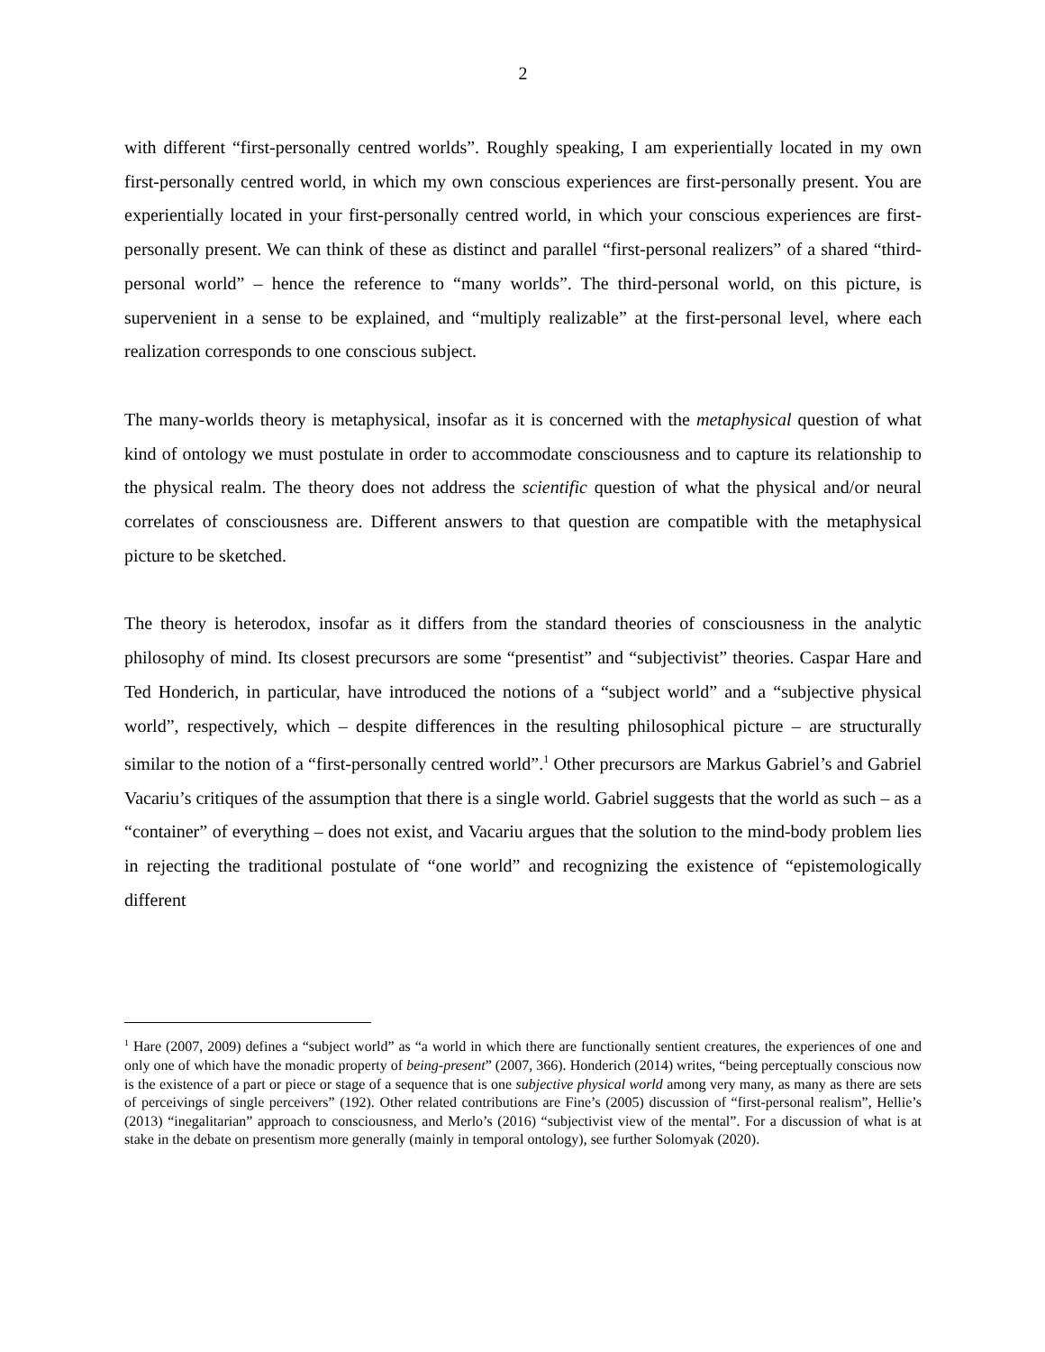2
with different “first-personally centred worlds”. Roughly speaking, I am experientially located in my own first-personally centred world, in which my own conscious experiences are first-personally present. You are experientially located in your first-personally centred world, in which your conscious experiences are first-personally present. We can think of these as distinct and parallel “first-personal realizers” of a shared “third-personal world” – hence the reference to “many worlds”. The third-personal world, on this picture, is supervenient in a sense to be explained, and “multiply realizable” at the first-personal level, where each realization corresponds to one conscious subject.
The many-worlds theory is metaphysical, insofar as it is concerned with the metaphysical question of what kind of ontology we must postulate in order to accommodate consciousness and to capture its relationship to the physical realm. The theory does not address the scientific question of what the physical and/or neural correlates of consciousness are. Different answers to that question are compatible with the metaphysical picture to be sketched.
The theory is heterodox, insofar as it differs from the standard theories of consciousness in the analytic philosophy of mind. Its closest precursors are some “presentist” and “subjectivist” theories. Caspar Hare and Ted Honderich, in particular, have introduced the notions of a “subject world” and a “subjective physical world”, respectively, which – despite differences in the resulting philosophical picture – are structurally similar to the notion of a “first-personally centred world”.<sup>1</sup> Other precursors are Markus Gabriel’s and Gabriel Vacariu’s critiques of the assumption that there is a single world. Gabriel suggests that the world as such – as a “container” of everything – does not exist, and Vacariu argues that the solution to the mind-body problem lies in rejecting the traditional postulate of “one world” and recognizing the existence of “epistemologically different
<sup>1</sup> Hare (2007, 2009) defines a “subject world” as “a world in which there are functionally sentient creatures, the experiences of one and only one of which have the monadic property of being-present” (2007, 366). Honderich (2014) writes, “being perceptually conscious now is the existence of a part or piece or stage of a sequence that is one subjective physical world among very many, as many as there are sets of perceivings of single perceivers” (192). Other related contributions are Fine’s (2005) discussion of “first-personal realism”, Hellie’s (2013) “inegalitarian” approach to consciousness, and Merlo’s (2016) “subjectivist view of the mental”. For a discussion of what is at stake in the debate on presentism more generally (mainly in temporal ontology), see further Solomyak (2020).